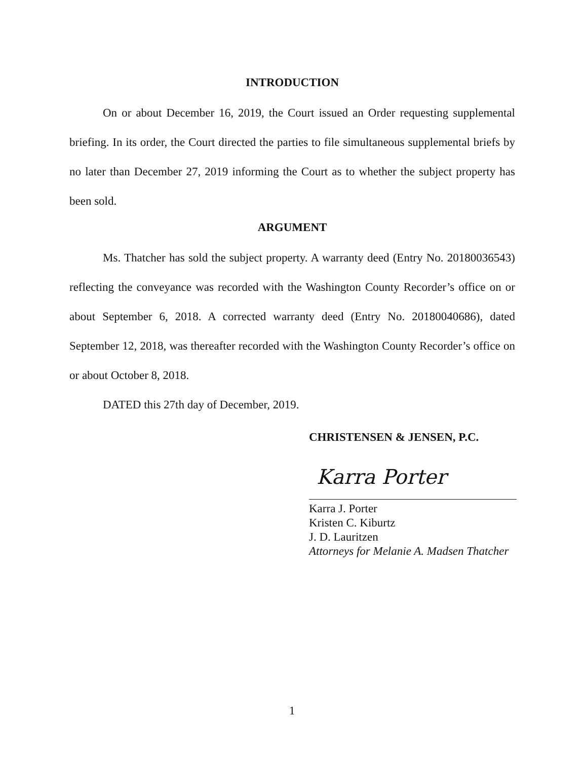INTRODUCTION
On or about December 16, 2019, the Court issued an Order requesting supplemental briefing. In its order, the Court directed the parties to file simultaneous supplemental briefs by no later than December 27, 2019 informing the Court as to whether the subject property has been sold.
ARGUMENT
Ms. Thatcher has sold the subject property. A warranty deed (Entry No. 20180036543) reflecting the conveyance was recorded with the Washington County Recorder’s office on or about September 6, 2018. A corrected warranty deed (Entry No. 20180040686), dated September 12, 2018, was thereafter recorded with the Washington County Recorder’s office on or about October 8, 2018.
DATED this 27th day of December, 2019.
CHRISTENSEN & JENSEN, P.C.
Karra Porter
Karra J. Porter
Kristen C. Kiburtz
J. D. Lauritzen
Attorneys for Melanie A. Madsen Thatcher
1